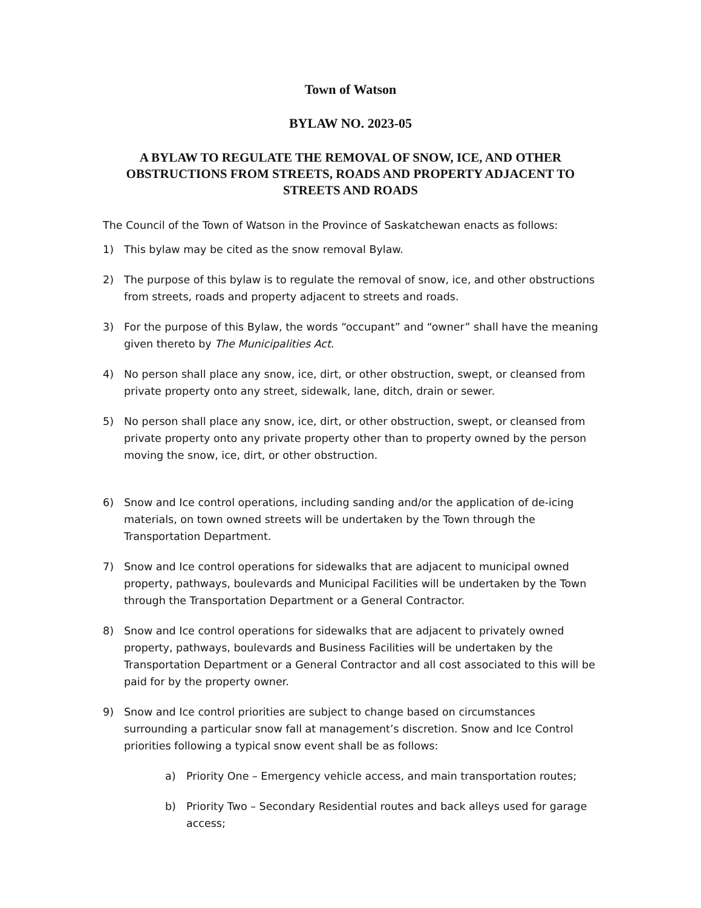Town of Watson
BYLAW NO. 2023-05
A BYLAW TO REGULATE THE REMOVAL OF SNOW, ICE, AND OTHER OBSTRUCTIONS FROM STREETS, ROADS AND PROPERTY ADJACENT TO STREETS AND ROADS
The Council of the Town of Watson in the Province of Saskatchewan enacts as follows:
1) This bylaw may be cited as the snow removal Bylaw.
2) The purpose of this bylaw is to regulate the removal of snow, ice, and other obstructions from streets, roads and property adjacent to streets and roads.
3) For the purpose of this Bylaw, the words “occupant” and “owner” shall have the meaning given thereto by The Municipalities Act.
4) No person shall place any snow, ice, dirt, or other obstruction, swept, or cleansed from private property onto any street, sidewalk, lane, ditch, drain or sewer.
5) No person shall place any snow, ice, dirt, or other obstruction, swept, or cleansed from private property onto any private property other than to property owned by the person moving the snow, ice, dirt, or other obstruction.
6) Snow and Ice control operations, including sanding and/or the application of de-icing materials, on town owned streets will be undertaken by the Town through the Transportation Department.
7) Snow and Ice control operations for sidewalks that are adjacent to municipal owned property, pathways, boulevards and Municipal Facilities will be undertaken by the Town through the Transportation Department or a General Contractor.
8) Snow and Ice control operations for sidewalks that are adjacent to privately owned property, pathways, boulevards and Business Facilities will be undertaken by the Transportation Department or a General Contractor and all cost associated to this will be paid for by the property owner.
9) Snow and Ice control priorities are subject to change based on circumstances surrounding a particular snow fall at management’s discretion. Snow and Ice Control priorities following a typical snow event shall be as follows:
a) Priority One – Emergency vehicle access, and main transportation routes;
b) Priority Two – Secondary Residential routes and back alleys used for garage access;